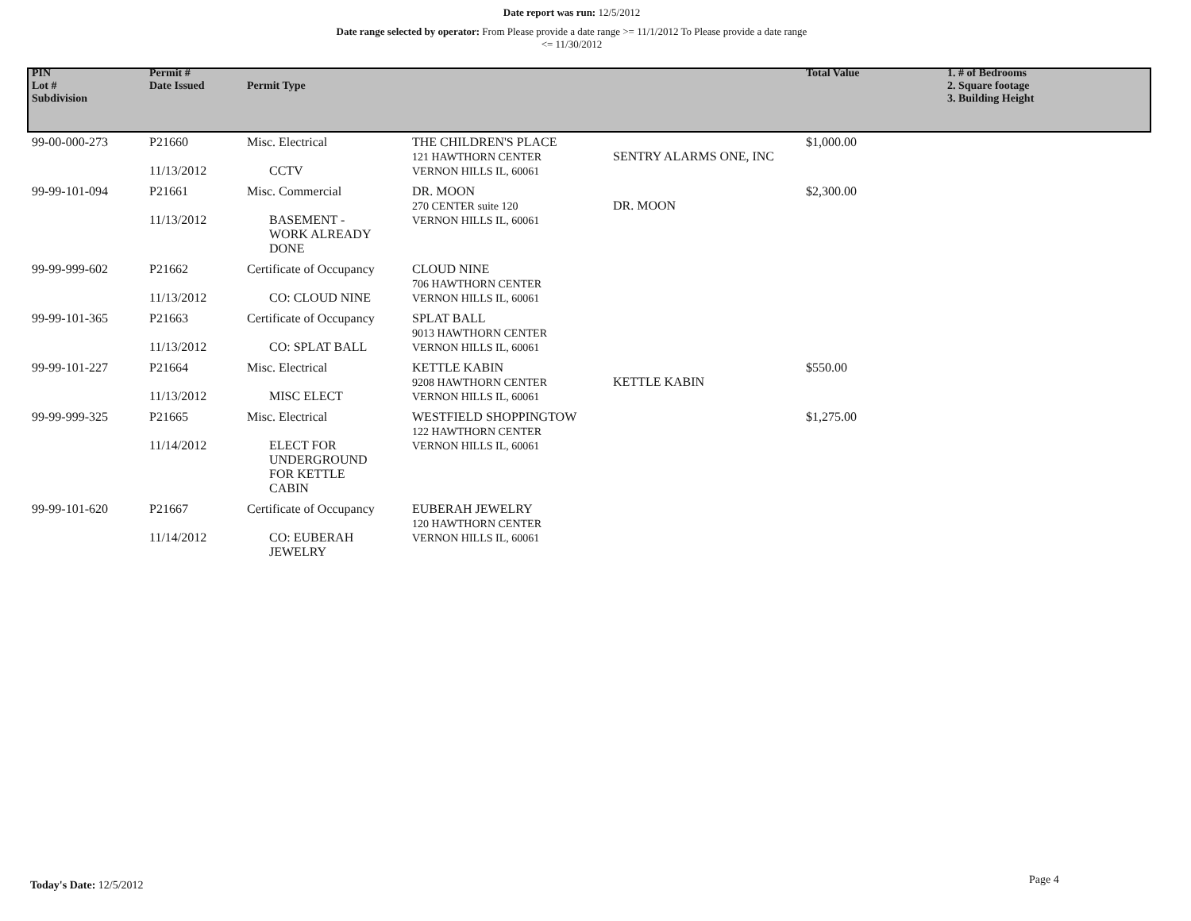Date report was run: 12/5/2012
Date range selected by operator: From Please provide a date range >= 11/1/2012 To Please provide a date range <= 11/30/2012
| PIN Lot # Subdivision | Permit # Date Issued | Permit Type | | | Total Value | 1. # of Bedrooms 2. Square footage 3. Building Height |
| --- | --- | --- | --- | --- | --- | --- |
| 99-00-000-273 | P21660 11/13/2012 | Misc. Electrical CCTV | THE CHILDREN'S PLACE 121 HAWTHORN CENTER VERNON HILLS IL, 60061 | SENTRY ALARMS ONE, INC | $1,000.00 | |
| 99-99-101-094 | P21661 11/13/2012 | Misc. Commercial BASEMENT - WORK ALREADY DONE | DR. MOON 270 CENTER suite 120 VERNON HILLS IL, 60061 | DR. MOON | $2,300.00 | |
| 99-99-999-602 | P21662 11/13/2012 | Certificate of Occupancy CO: CLOUD NINE | CLOUD NINE 706 HAWTHORN CENTER VERNON HILLS IL, 60061 | | | |
| 99-99-101-365 | P21663 11/13/2012 | Certificate of Occupancy CO: SPLAT BALL | SPLAT BALL 9013 HAWTHORN CENTER VERNON HILLS IL, 60061 | | | |
| 99-99-101-227 | P21664 11/13/2012 | Misc. Electrical MISC ELECT | KETTLE KABIN 9208 HAWTHORN CENTER VERNON HILLS IL, 60061 | KETTLE KABIN | $550.00 | |
| 99-99-999-325 | P21665 11/14/2012 | Misc. Electrical ELECT FOR UNDERGROUND FOR KETTLE CABIN | WESTFIELD SHOPPINGTOW 122 HAWTHORN CENTER VERNON HILLS IL, 60061 | | $1,275.00 | |
| 99-99-101-620 | P21667 11/14/2012 | Certificate of Occupancy CO: EUBERAH JEWELRY | EUBERAH JEWELRY 120 HAWTHORN CENTER VERNON HILLS IL, 60061 | | | |
Today's Date: 12/5/2012 Page 4